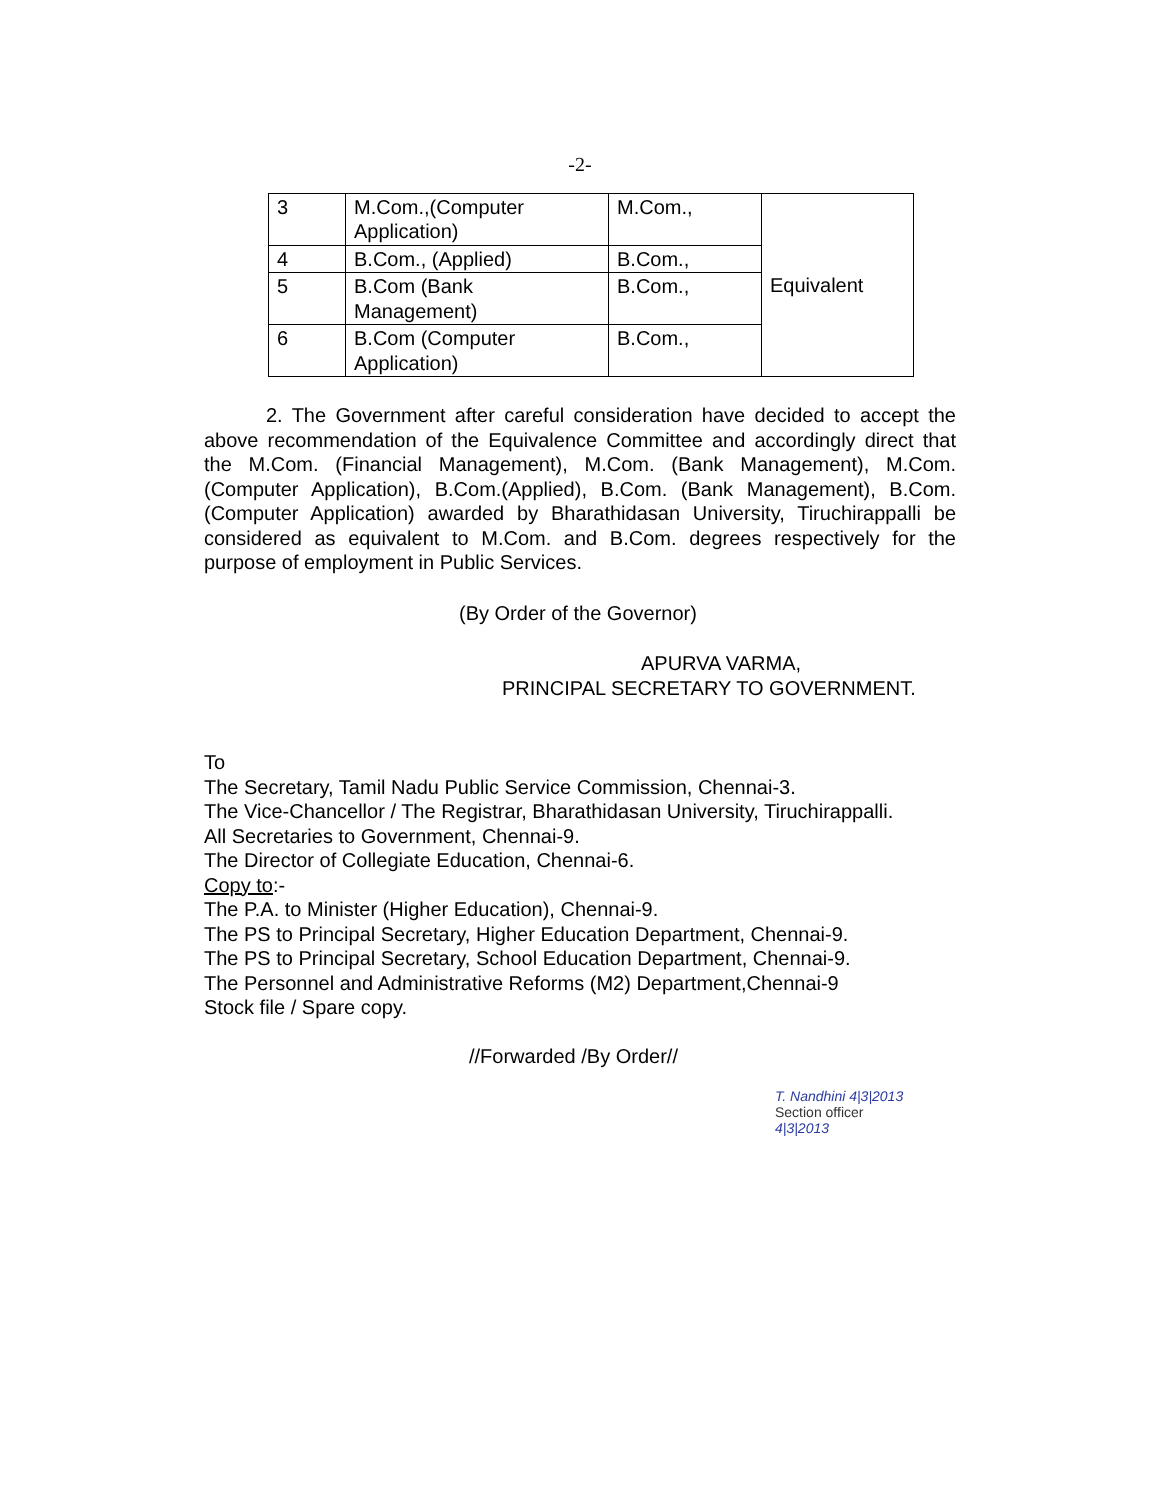-2-
| 3 | M.Com.,(Computer Application) | M.Com., | Equivalent |
| 4 | B.Com., (Applied) | B.Com., | |
| 5 | B.Com (Bank Management) | B.Com., | |
| 6 | B.Com (Computer Application) | B.Com., | |
2. The Government after careful consideration have decided to accept the above recommendation of the Equivalence Committee and accordingly direct that the M.Com. (Financial Management), M.Com. (Bank Management), M.Com. (Computer Application), B.Com.(Applied), B.Com. (Bank Management), B.Com. (Computer Application) awarded by Bharathidasan University, Tiruchirappalli be considered as equivalent to M.Com. and B.Com. degrees respectively for the purpose of employment in Public Services.
(By Order of the Governor)
APURVA VARMA,
PRINCIPAL SECRETARY TO GOVERNMENT.
To
The Secretary, Tamil Nadu Public Service Commission, Chennai-3.
The Vice-Chancellor / The Registrar, Bharathidasan University, Tiruchirappalli.
All Secretaries to Government, Chennai-9.
The Director of Collegiate Education, Chennai-6.
Copy to:-
The P.A. to Minister (Higher Education), Chennai-9.
The PS to Principal Secretary, Higher Education Department, Chennai-9.
The PS to Principal Secretary, School Education Department, Chennai-9.
The Personnel and Administrative Reforms (M2) Department,Chennai-9
Stock file / Spare copy.
//Forwarded /By Order//
T. Nandhini 4|3|2013
Section officer
4|3|2013